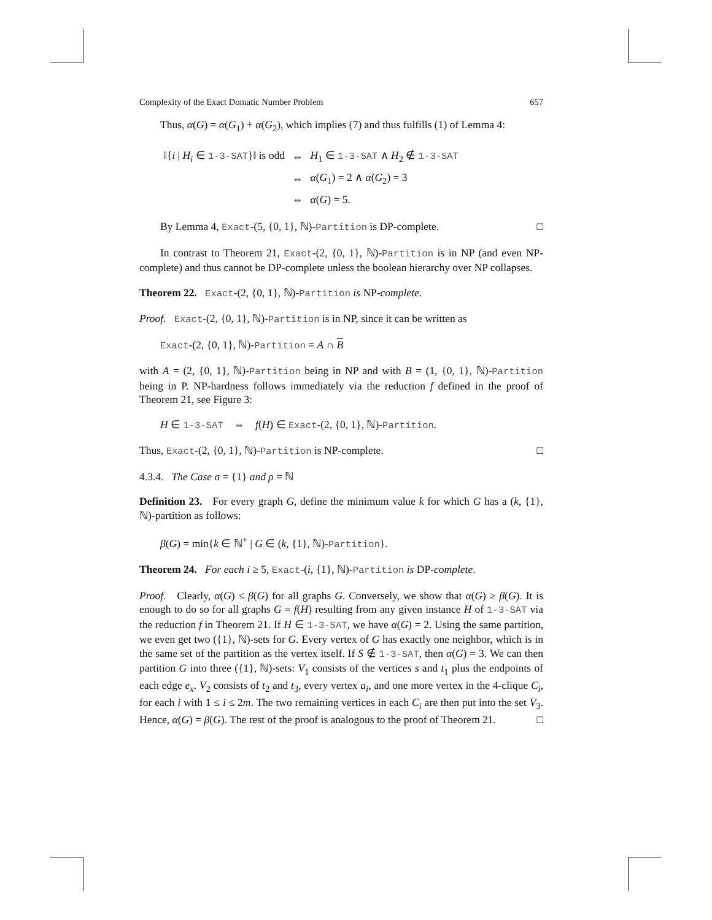Complexity of the Exact Domatic Number Problem 657
Thus, α(G) = α(G<sub>1</sub>) + α(G<sub>2</sub>), which implies (7) and thus fulfills (1) of Lemma 4:
| ‖{ i / H<sub>i</sub> ∈ 1-3-SAT }‖ is odd | ⇔ | H<sub>1</sub> ∈ 1-3-SAT ∧ H<sub>2</sub> ∉ 1-3-SAT |
| | ⇔ | α ( G<sub>1</sub>) = 2 ∧ α ( G<sub>2</sub>) = 3 |
| | ⇔ | α ( G ) = 5. |
By Lemma 4, Exact-(5, {0, 1}, ℕ)-Partition is DP-complete. □
In contrast to Theorem 21, Exact-(2, {0, 1}, ℕ)-Partition is in NP (and even NP-complete) and thus cannot be DP-complete unless the boolean hierarchy over NP collapses.
Theorem 22. Exact-(2, {0, 1}, ℕ)-Partition is NP-complete.
Proof. Exact-(2, {0, 1}, ℕ)-Partition is in NP, since it can be written as
Exact-(2, {0, 1}, ℕ)-Partition = A ∩ B
with A = (2, {0, 1}, ℕ)-Partition being in NP and with B = (1, {0, 1}, ℕ)-Partition being in P. NP-hardness follows immediately via the reduction f defined in the proof of Theorem 21, see Figure 3:
H ∈ 1-3-SAT ⇔ f(H) ∈ Exact-(2, {0, 1}, ℕ)-Partition.
Thus, Exact-(2, {0, 1}, ℕ)-Partition is NP-complete. □
4.3.4. The Case σ = {1} and ρ = ℕ
Definition 23. For every graph G, define the minimum value k for which G has a (k, {1}, ℕ)-partition as follows:
β(G) = min{k ∈ ℕ<sup>+</sup> | G ∈ (k, {1}, ℕ)-Partition}.
Theorem 24. For each i ≥ 5, Exact-(i, {1}, ℕ)-Partition is DP-complete.
Proof. Clearly, α(G) ≤ β(G) for all graphs G. Conversely, we show that α(G) ≥ β(G). It is enough to do so for all graphs G = f(H) resulting from any given instance H of 1-3-SAT via the reduction f in Theorem 21. If H ∈ 1-3-SAT, we have α(G) = 2. Using the same partition, we even get two ({1}, ℕ)-sets for G. Every vertex of G has exactly one neighbor, which is in the same set of the partition as the vertex itself. If S ∉ 1-3-SAT, then α(G) = 3. We can then partition G into three ({1}, ℕ)-sets: V<sub>1</sub> consists of the vertices s and t<sub>1</sub> plus the endpoints of each edge e<sub>x</sub>. V<sub>2</sub> consists of t<sub>2</sub> and t<sub>3</sub>, every vertex a<sub>i</sub>, and one more vertex in the 4-clique C<sub>i</sub>, for each i with 1 ≤ i ≤ 2m. The two remaining vertices in each C<sub>i</sub> are then put into the set V<sub>3</sub>. Hence, α(G) = β(G). The rest of the proof is analogous to the proof of Theorem 21. □